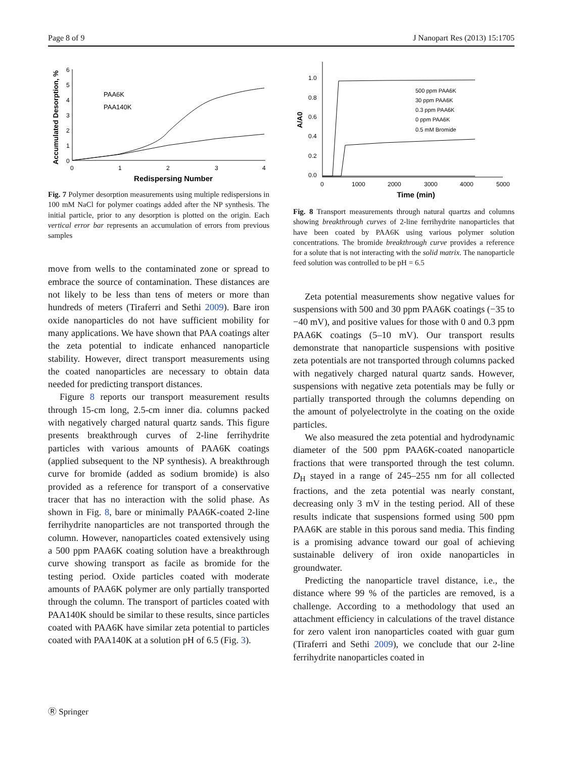Page 8 of 9 J Nanopart Res (2013) 15:1705
Accumulated Desorption, %
0
1
2
3
4
5
6
0
1
2
3
4
Redispersing Number
PAA6K
PAA140K
Fig. 7 Polymer desorption measurements using multiple redispersions in 100 mM NaCl for polymer coatings added after the NP synthesis. The initial particle, prior to any desorption is plotted on the origin. Each vertical error bar represents an accumulation of errors from previous samples
move from wells to the contaminated zone or spread to embrace the source of contamination. These distances are not likely to be less than tens of meters or more than hundreds of meters (Tiraferri and Sethi 2009). Bare iron oxide nanoparticles do not have sufficient mobility for many applications. We have shown that PAA coatings alter the zeta potential to indicate enhanced nanoparticle stability. However, direct transport measurements using the coated nanoparticles are necessary to obtain data needed for predicting transport distances.
Figure 8 reports our transport measurement results through 15-cm long, 2.5-cm inner dia. columns packed with negatively charged natural quartz sands. This figure presents breakthrough curves of 2-line ferrihydrite particles with various amounts of PAA6K coatings (applied subsequent to the NP synthesis). A breakthrough curve for bromide (added as sodium bromide) is also provided as a reference for transport of a conservative tracer that has no interaction with the solid phase. As shown in Fig. 8, bare or minimally PAA6K-coated 2-line ferrihydrite nanoparticles are not transported through the column. However, nanoparticles coated extensively using a 500 ppm PAA6K coating solution have a breakthrough curve showing transport as facile as bromide for the testing period. Oxide particles coated with moderate amounts of PAA6K polymer are only partially transported through the column. The transport of particles coated with PAA140K should be similar to these results, since particles coated with PAA6K have similar zeta potential to particles coated with PAA140K at a solution pH of 6.5 (Fig. 3).
A/A0
0.0
0.2
0.4
0.6
0.8
1.0
0
1000
2000
3000
4000
5000
Time (min)
500 ppm PAA6K
30 ppm PAA6K
0.3 ppm PAA6K
0 ppm PAA6K
0.5 mM Bromide
Fig. 8 Transport measurements through natural quartzs and columns showing breakthrough curves of 2-line ferrihydrite nanoparticles that have been coated by PAA6K using various polymer solution concentrations. The bromide breakthrough curve provides a reference for a solute that is not interacting with the solid matrix. The nanoparticle feed solution was controlled to be pH = 6.5
Zeta potential measurements show negative values for suspensions with 500 and 30 ppm PAA6K coatings (−35 to −40 mV), and positive values for those with 0 and 0.3 ppm PAA6K coatings (5–10 mV). Our transport results demonstrate that nanoparticle suspensions with positive zeta potentials are not transported through columns packed with negatively charged natural quartz sands. However, suspensions with negative zeta potentials may be fully or partially transported through the columns depending on the amount of polyelectrolyte in the coating on the oxide particles.
We also measured the zeta potential and hydrodynamic diameter of the 500 ppm PAA6K-coated nanoparticle fractions that were transported through the test column. D<sub>H</sub> stayed in a range of 245–255 nm for all collected fractions, and the zeta potential was nearly constant, decreasing only 3 mV in the testing period. All of these results indicate that suspensions formed using 500 ppm PAA6K are stable in this porous sand media. This finding is a promising advance toward our goal of achieving sustainable delivery of iron oxide nanoparticles in groundwater.
Predicting the nanoparticle travel distance, i.e., the distance where 99 % of the particles are removed, is a challenge. According to a methodology that used an attachment efficiency in calculations of the travel distance for zero valent iron nanoparticles coated with guar gum (Tiraferri and Sethi 2009), we conclude that our 2-line ferrihydrite nanoparticles coated in
Ⓡ Springer